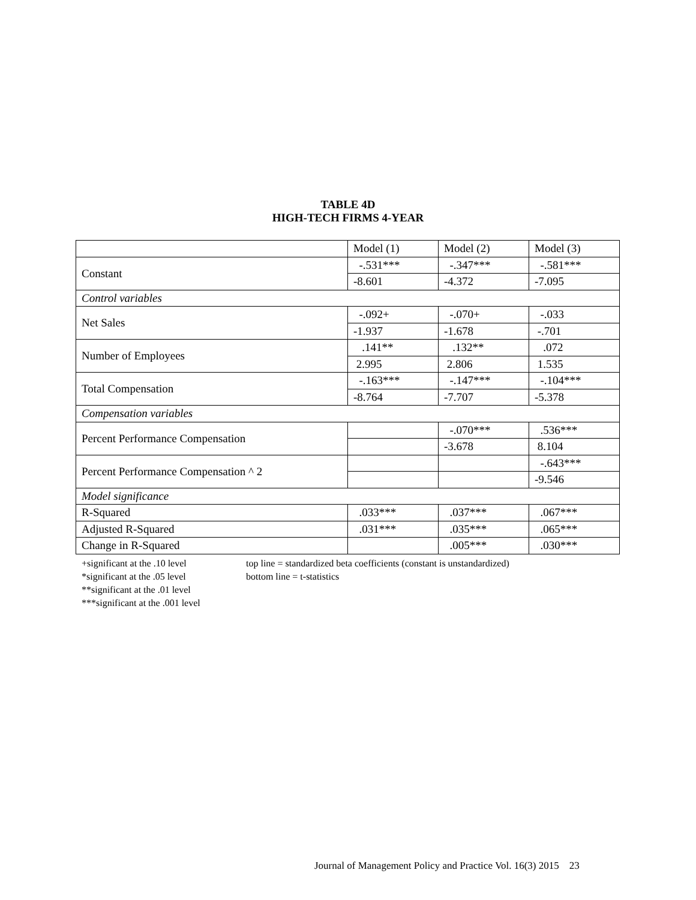TABLE 4D
HIGH-TECH FIRMS 4-YEAR
| | Model (1) | Model (2) | Model (3) |
| Constant | -.531*** | -.347*** | -.581*** |
| | -8.601 | -4.372 | -7.095 |
| Control variables | | | |
| Net Sales | -.092+ | -.070+ | -.033 |
| | -1.937 | -1.678 | -.701 |
| Number of Employees | .141** | .132** | .072 |
| | 2.995 | 2.806 | 1.535 |
| Total Compensation | -.163*** | -.147*** | -.104*** |
| | -8.764 | -7.707 | -5.378 |
| Compensation variables | | | |
| Percent Performance Compensation | | -.070*** | .536*** |
| | | -3.678 | 8.104 |
| Percent Performance Compensation ^ 2 | | | -.643*** |
| | | | -9.546 |
| Model significance | | | |
| R-Squared | .033*** | .037*** | .067*** |
| Adjusted R-Squared | .031*** | .035*** | .065*** |
| Change in R-Squared | | .005*** | .030*** |
+significant at the .10 level
*significant at the .05 level
**significant at the .01 level
***significant at the .001 level
top line = standardized beta coefficients (constant is unstandardized)
bottom line = t-statistics
Journal of Management Policy and Practice Vol. 16(3) 2015 23